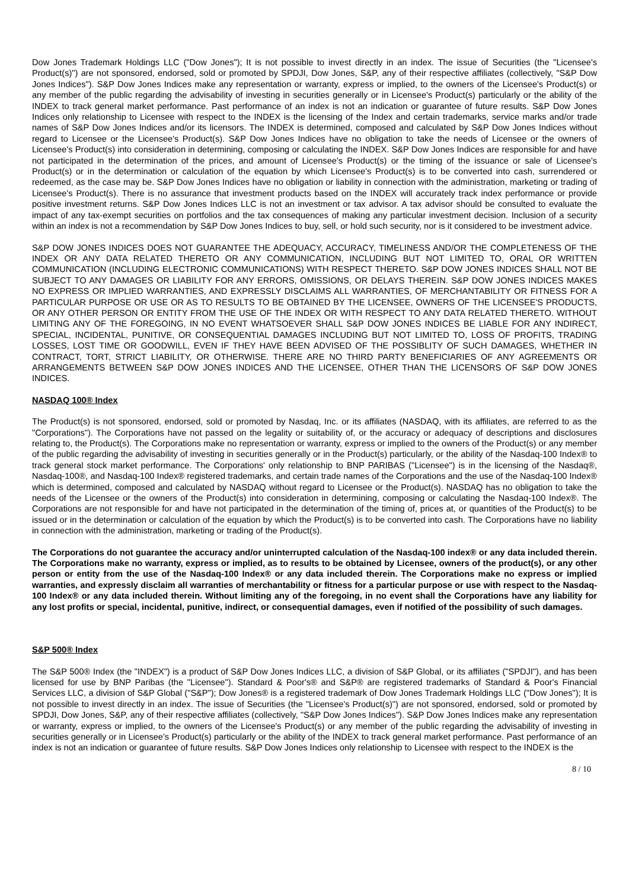Dow Jones Trademark Holdings LLC ("Dow Jones"); It is not possible to invest directly in an index. The issue of Securities (the "Licensee's Product(s)") are not sponsored, endorsed, sold or promoted by SPDJI, Dow Jones, S&P, any of their respective affiliates (collectively, "S&P Dow Jones Indices"). S&P Dow Jones Indices make any representation or warranty, express or implied, to the owners of the Licensee's Product(s) or any member of the public regarding the advisability of investing in securities generally or in Licensee's Product(s) particularly or the ability of the INDEX to track general market performance. Past performance of an index is not an indication or guarantee of future results. S&P Dow Jones Indices only relationship to Licensee with respect to the INDEX is the licensing of the Index and certain trademarks, service marks and/or trade names of S&P Dow Jones Indices and/or its licensors. The INDEX is determined, composed and calculated by S&P Dow Jones Indices without regard to Licensee or the Licensee's Product(s). S&P Dow Jones Indices have no obligation to take the needs of Licensee or the owners of Licensee's Product(s) into consideration in determining, composing or calculating the INDEX. S&P Dow Jones Indices are responsible for and have not participated in the determination of the prices, and amount of Licensee's Product(s) or the timing of the issuance or sale of Licensee's Product(s) or in the determination or calculation of the equation by which Licensee's Product(s) is to be converted into cash, surrendered or redeemed, as the case may be. S&P Dow Jones Indices have no obligation or liability in connection with the administration, marketing or trading of Licensee's Product(s). There is no assurance that investment products based on the INDEX will accurately track index performance or provide positive investment returns. S&P Dow Jones Indices LLC is not an investment or tax advisor. A tax advisor should be consulted to evaluate the impact of any tax-exempt securities on portfolios and the tax consequences of making any particular investment decision. Inclusion of a security within an index is not a recommendation by S&P Dow Jones Indices to buy, sell, or hold such security, nor is it considered to be investment advice.
S&P DOW JONES INDICES DOES NOT GUARANTEE THE ADEQUACY, ACCURACY, TIMELINESS AND/OR THE COMPLETENESS OF THE INDEX OR ANY DATA RELATED THERETO OR ANY COMMUNICATION, INCLUDING BUT NOT LIMITED TO, ORAL OR WRITTEN COMMUNICATION (INCLUDING ELECTRONIC COMMUNICATIONS) WITH RESPECT THERETO. S&P DOW JONES INDICES SHALL NOT BE SUBJECT TO ANY DAMAGES OR LIABILITY FOR ANY ERRORS, OMISSIONS, OR DELAYS THEREIN. S&P DOW JONES INDICES MAKES NO EXPRESS OR IMPLIED WARRANTIES, AND EXPRESSLY DISCLAIMS ALL WARRANTIES, OF MERCHANTABILITY OR FITNESS FOR A PARTICULAR PURPOSE OR USE OR AS TO RESULTS TO BE OBTAINED BY THE LICENSEE, OWNERS OF THE LICENSEE'S PRODUCTS, OR ANY OTHER PERSON OR ENTITY FROM THE USE OF THE INDEX OR WITH RESPECT TO ANY DATA RELATED THERETO. WITHOUT LIMITING ANY OF THE FOREGOING, IN NO EVENT WHATSOEVER SHALL S&P DOW JONES INDICES BE LIABLE FOR ANY INDIRECT, SPECIAL, INCIDENTAL, PUNITIVE, OR CONSEQUENTIAL DAMAGES INCLUDING BUT NOT LIMITED TO, LOSS OF PROFITS, TRADING LOSSES, LOST TIME OR GOODWILL, EVEN IF THEY HAVE BEEN ADVISED OF THE POSSIBLITY OF SUCH DAMAGES, WHETHER IN CONTRACT, TORT, STRICT LIABILITY, OR OTHERWISE. THERE ARE NO THIRD PARTY BENEFICIARIES OF ANY AGREEMENTS OR ARRANGEMENTS BETWEEN S&P DOW JONES INDICES AND THE LICENSEE, OTHER THAN THE LICENSORS OF S&P DOW JONES INDICES.
NASDAQ 100® Index
The Product(s) is not sponsored, endorsed, sold or promoted by Nasdaq, Inc. or its affiliates (NASDAQ, with its affiliates, are referred to as the "Corporations"). The Corporations have not passed on the legality or suitability of, or the accuracy or adequacy of descriptions and disclosures relating to, the Product(s). The Corporations make no representation or warranty, express or implied to the owners of the Product(s) or any member of the public regarding the advisability of investing in securities generally or in the Product(s) particularly, or the ability of the Nasdaq-100 Index® to track general stock market performance. The Corporations' only relationship to BNP PARIBAS ("Licensee") is in the licensing of the Nasdaq®, Nasdaq-100®, and Nasdaq-100 Index® registered trademarks, and certain trade names of the Corporations and the use of the Nasdaq-100 Index® which is determined, composed and calculated by NASDAQ without regard to Licensee or the Product(s). NASDAQ has no obligation to take the needs of the Licensee or the owners of the Product(s) into consideration in determining, composing or calculating the Nasdaq-100 Index®. The Corporations are not responsible for and have not participated in the determination of the timing of, prices at, or quantities of the Product(s) to be issued or in the determination or calculation of the equation by which the Product(s) is to be converted into cash. The Corporations have no liability in connection with the administration, marketing or trading of the Product(s).
The Corporations do not guarantee the accuracy and/or uninterrupted calculation of the Nasdaq-100 index® or any data included therein. The Corporations make no warranty, express or implied, as to results to be obtained by Licensee, owners of the product(s), or any other person or entity from the use of the Nasdaq-100 Index® or any data included therein. The Corporations make no express or implied warranties, and expressly disclaim all warranties of merchantability or fitness for a particular purpose or use with respect to the Nasdaq-100 Index® or any data included therein. Without limiting any of the foregoing, in no event shall the Corporations have any liability for any lost profits or special, incidental, punitive, indirect, or consequential damages, even if notified of the possibility of such damages.
S&P 500® Index
The S&P 500® Index (the "INDEX") is a product of S&P Dow Jones Indices LLC, a division of S&P Global, or its affiliates ("SPDJI"), and has been licensed for use by BNP Paribas (the "Licensee"). Standard & Poor's® and S&P® are registered trademarks of Standard & Poor's Financial Services LLC, a division of S&P Global ("S&P"); Dow Jones® is a registered trademark of Dow Jones Trademark Holdings LLC ("Dow Jones"); It is not possible to invest directly in an index. The issue of Securities (the "Licensee's Product(s)") are not sponsored, endorsed, sold or promoted by SPDJI, Dow Jones, S&P, any of their respective affiliates (collectively, "S&P Dow Jones Indices"). S&P Dow Jones Indices make any representation or warranty, express or implied, to the owners of the Licensee's Product(s) or any member of the public regarding the advisability of investing in securities generally or in Licensee's Product(s) particularly or the ability of the INDEX to track general market performance. Past performance of an index is not an indication or guarantee of future results. S&P Dow Jones Indices only relationship to Licensee with respect to the INDEX is the
8 / 10